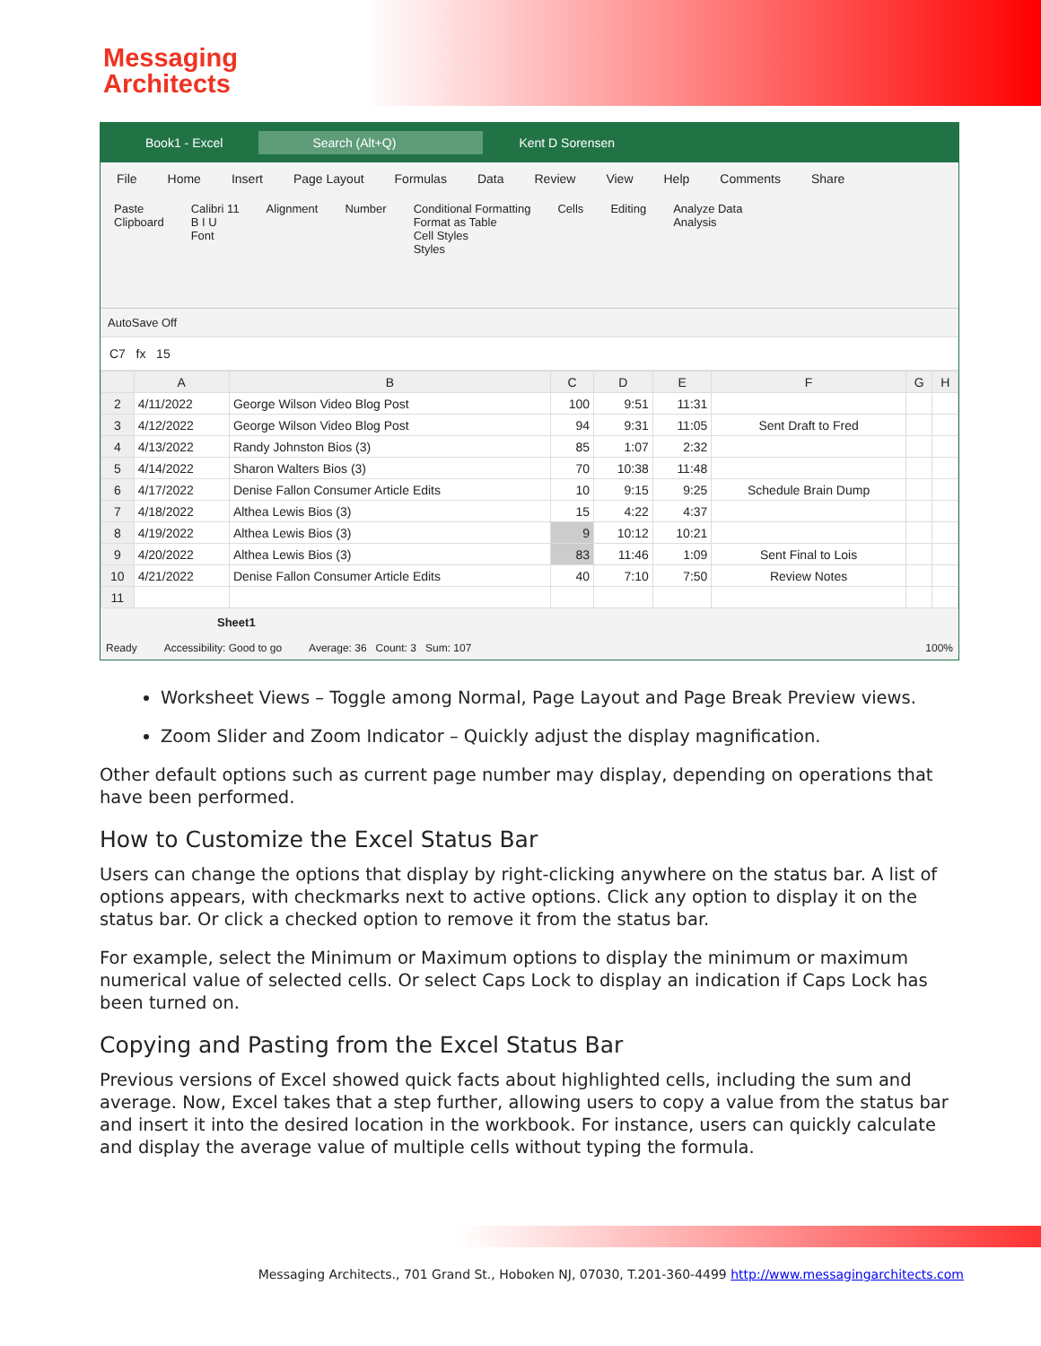Messaging
Architects
Book1 - Excel Search (Alt+Q) Kent D Sorensen
File Home Insert Page Layout Formulas Data Review View Help Comments Share
Paste
Clipboard Calibri 11
B I U
Font Alignment Number Conditional Formatting
Format as Table
Cell Styles
Styles Cells Editing Analyze Data
Analysis
AutoSave Off
C7 fx 15
| | A | B | C | D | E | F | G | H |
| --- | --- | --- | --- | --- | --- | --- | --- | --- |
| 2 | 4/11/2022 | George Wilson Video Blog Post | 100 | 9:51 | 11:31 | | | |
| 3 | 4/12/2022 | George Wilson Video Blog Post | 94 | 9:31 | 11:05 | Sent Draft to Fred | | |
| 4 | 4/13/2022 | Randy Johnston Bios (3) | 85 | 1:07 | 2:32 | | | |
| 5 | 4/14/2022 | Sharon Walters Bios (3) | 70 | 10:38 | 11:48 | | | |
| 6 | 4/17/2022 | Denise Fallon Consumer Article Edits | 10 | 9:15 | 9:25 | Schedule Brain Dump | | |
| 7 | 4/18/2022 | Althea Lewis Bios (3) | 15 | 4:22 | 4:37 | | | |
| 8 | 4/19/2022 | Althea Lewis Bios (3) | 9 | 10:12 | 10:21 | | | |
| 9 | 4/20/2022 | Althea Lewis Bios (3) | 83 | 11:46 | 1:09 | Sent Final to Lois | | |
| 10 | 4/21/2022 | Denise Fallon Consumer Article Edits | 40 | 7:10 | 7:50 | Review Notes | | |
| 11 | | | | | | | | |
Sheet1
Ready Accessibility: Good to go Average: 36 Count: 3 Sum: 107 100%
Worksheet Views – Toggle among Normal, Page Layout and Page Break Preview views.
Zoom Slider and Zoom Indicator – Quickly adjust the display magnification.
Other default options such as current page number may display, depending on operations that have been performed.
How to Customize the Excel Status Bar
Users can change the options that display by right-clicking anywhere on the status bar. A list of options appears, with checkmarks next to active options. Click any option to display it on the status bar. Or click a checked option to remove it from the status bar.
For example, select the Minimum or Maximum options to display the minimum or maximum numerical value of selected cells. Or select Caps Lock to display an indication if Caps Lock has been turned on.
Copying and Pasting from the Excel Status Bar
Previous versions of Excel showed quick facts about highlighted cells, including the sum and average. Now, Excel takes that a step further, allowing users to copy a value from the status bar and insert it into the desired location in the workbook. For instance, users can quickly calculate and display the average value of multiple cells without typing the formula.
Messaging Architects., 701 Grand St., Hoboken NJ, 07030, T.201-360-4499 http://www.messagingarchitects.com